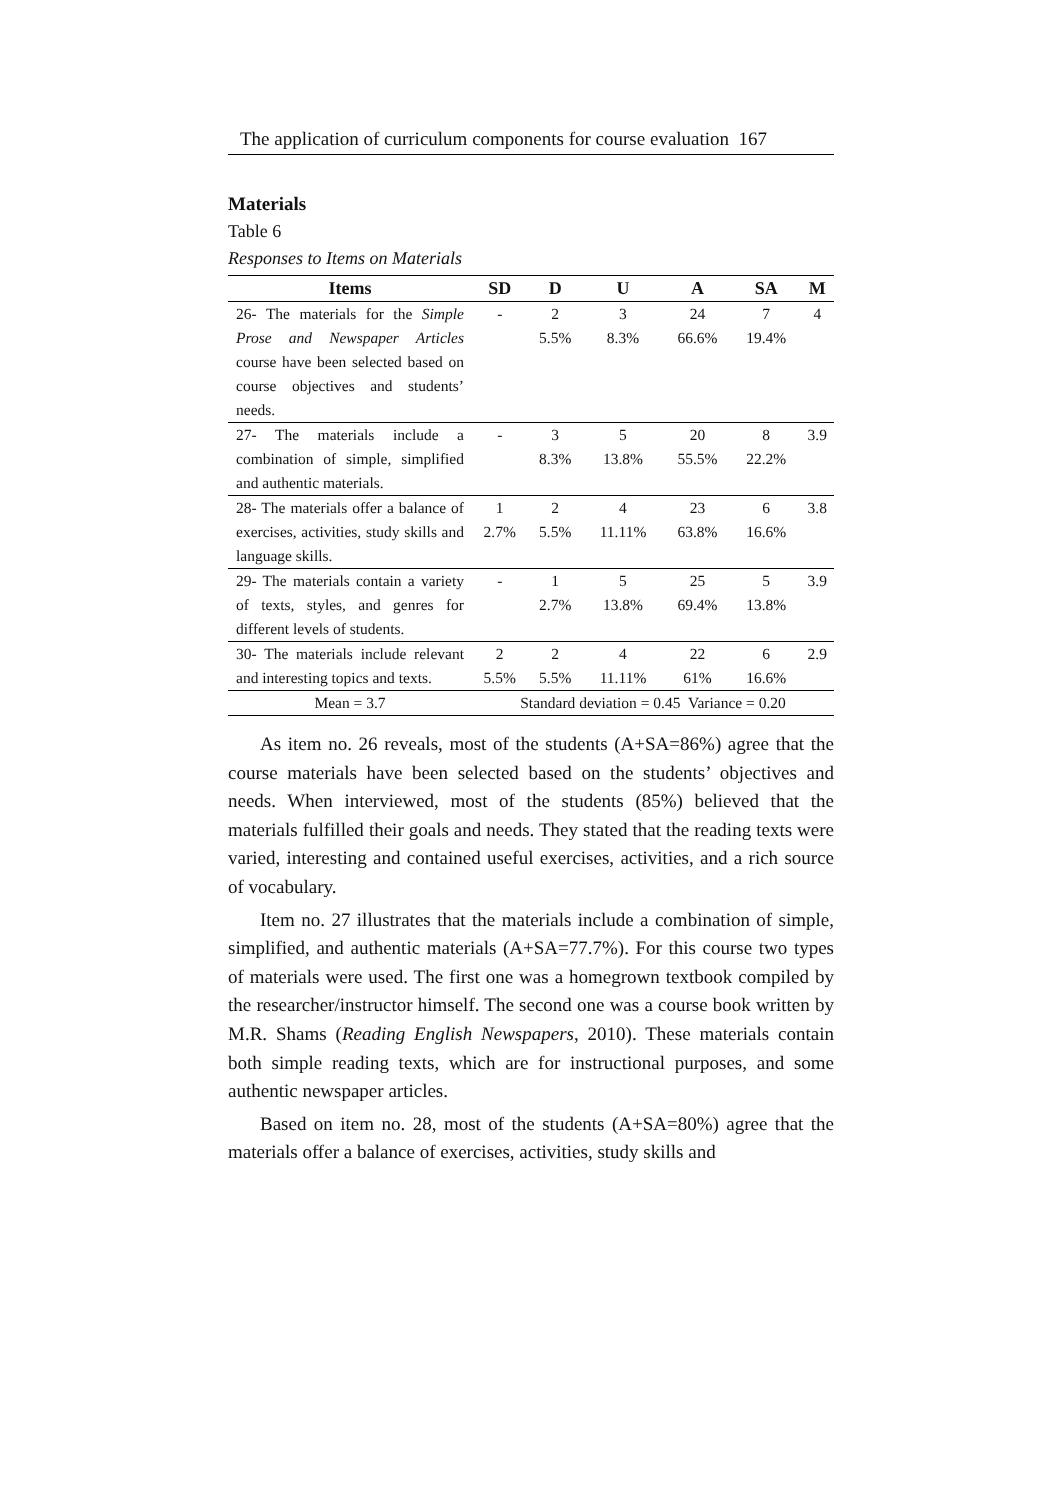The application of curriculum components for course evaluation 167
Materials
Table 6
Responses to Items on Materials
| Items | SD | D | U | A | SA | M |
| --- | --- | --- | --- | --- | --- | --- |
| 26- The materials for the Simple Prose and Newspaper Articles course have been selected based on course objectives and students’ needs. | - | 2 5.5% | 3 8.3% | 24 66.6% | 7 19.4% | 4 |
| 27- The materials include a combination of simple, simplified and authentic materials. | - | 3 8.3% | 5 13.8% | 20 55.5% | 8 22.2% | 3.9 |
| 28- The materials offer a balance of exercises, activities, study skills and language skills. | 1 2.7% | 2 5.5% | 4 11.11% | 23 63.8% | 6 16.6% | 3.8 |
| 29- The materials contain a variety of texts, styles, and genres for different levels of students. | - | 1 2.7% | 5 13.8% | 25 69.4% | 5 13.8% | 3.9 |
| 30- The materials include relevant and interesting topics and texts. | 2 5.5% | 2 5.5% | 4 11.11% | 22 61% | 6 16.6% | 2.9 |
| Mean = 3.7 | Standard deviation = 0.45 Variance = 0.20 | | | | | |
As item no. 26 reveals, most of the students (A+SA=86%) agree that the course materials have been selected based on the students’ objectives and needs. When interviewed, most of the students (85%) believed that the materials fulfilled their goals and needs. They stated that the reading texts were varied, interesting and contained useful exercises, activities, and a rich source of vocabulary.
Item no. 27 illustrates that the materials include a combination of simple, simplified, and authentic materials (A+SA=77.7%). For this course two types of materials were used. The first one was a homegrown textbook compiled by the researcher/instructor himself. The second one was a course book written by M.R. Shams (Reading English Newspapers, 2010). These materials contain both simple reading texts, which are for instructional purposes, and some authentic newspaper articles.
Based on item no. 28, most of the students (A+SA=80%) agree that the materials offer a balance of exercises, activities, study skills and